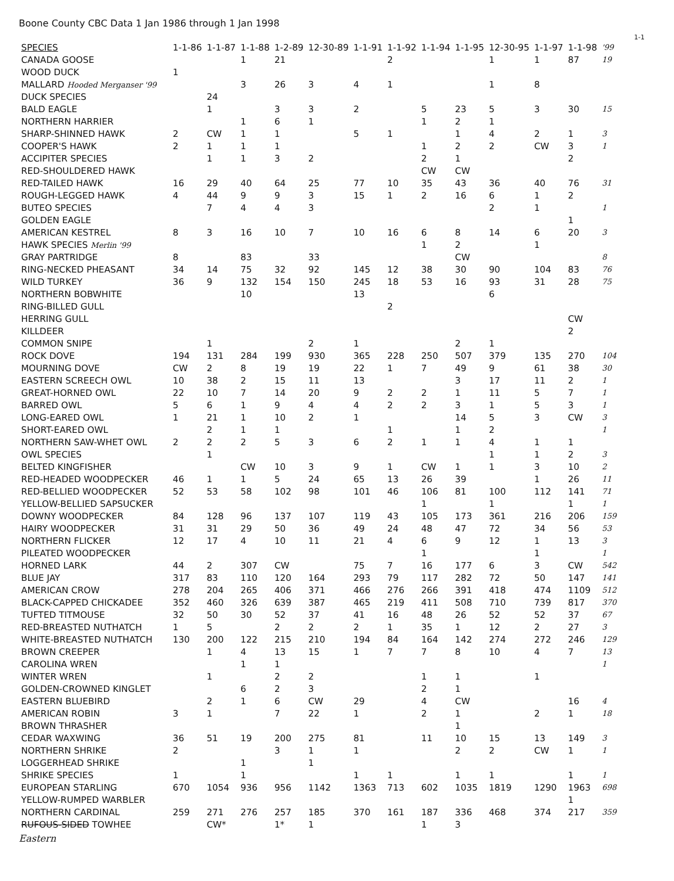Boone County CBC Data 1 Jan 1986 through 1 Jan 1998
1-1
| SPECIES | 1-1-86 | 1-1-87 | 1-1-88 | 1-2-89 | 12-30-89 | 1-1-91 | 1-1-92 | 1-1-94 | 1-1-95 | 12-30-95 | 1-1-97 | 1-1-98 | '99 |
| --- | --- | --- | --- | --- | --- | --- | --- | --- | --- | --- | --- | --- | --- |
| CANADA GOOSE | | | 1 | 21 | | | 2 | | | 1 | 1 | 87 | 19 |
| WOOD DUCK | 1 | | | | | | | | | | | | |
| MALLARD Hooded Merganser '99 | | | 3 | 26 | 3 | 4 | 1 | | | 1 | 8 | | |
| DUCK SPECIES | | 24 | | | | | | | | | | | |
| BALD EAGLE | | 1 | | 3 | 3 | 2 | | 5 | 23 | 5 | 3 | 30 | 15 |
| NORTHERN HARRIER | | | 1 | 6 | 1 | | | 1 | 2 | 1 | | | |
| SHARP-SHINNED HAWK | 2 | CW | 1 | 1 | | 5 | 1 | | 1 | 4 | 2 | 1 | 3 |
| COOPER'S HAWK | 2 | 1 | 1 | 1 | | | | 1 | 2 | 2 | CW | 3 | 1 |
| ACCIPITER SPECIES | | 1 | 1 | 3 | 2 | | | 2 | 1 | | | 2 | |
| RED-SHOULDERED HAWK | | | | | | | | CW | CW | | | | |
| RED-TAILED HAWK | 16 | 29 | 40 | 64 | 25 | 77 | 10 | 35 | 43 | 36 | 40 | 76 | 31 |
| ROUGH-LEGGED HAWK | 4 | 44 | 9 | 9 | 3 | 15 | 1 | 2 | 16 | 6 | 1 | 2 | |
| BUTEO SPECIES | | 7 | 4 | 4 | 3 | | | | | 2 | 1 | | 1 |
| GOLDEN EAGLE | | | | | | | | | | | | 1 | |
| AMERICAN KESTREL | 8 | 3 | 16 | 10 | 7 | 10 | 16 | 6 | 8 | 14 | 6 | 20 | 3 |
| HAWK SPECIES Merlin '99 | | | | | | | | 1 | 2 | | 1 | | |
| GRAY PARTRIDGE | 8 | | 83 | | 33 | | | | CW | | | | 8 |
| RING-NECKED PHEASANT | 34 | 14 | 75 | 32 | 92 | 145 | 12 | 38 | 30 | 90 | 104 | 83 | 76 |
| WILD TURKEY | 36 | 9 | 132 | 154 | 150 | 245 | 18 | 53 | 16 | 93 | 31 | 28 | 75 |
| NORTHERN BOBWHITE | | | 10 | | | 13 | | | | 6 | | | |
| RING-BILLED GULL | | | | | | | 2 | | | | | | |
| HERRING GULL | | | | | | | | | | | | CW | |
| KILLDEER | | | | | | | | | | | | 2 | |
| COMMON SNIPE | | 1 | | | 2 | 1 | | | 2 | 1 | | | |
| ROCK DOVE | 194 | 131 | 284 | 199 | 930 | 365 | 228 | 250 | 507 | 379 | 135 | 270 | 104 |
| MOURNING DOVE | CW | 2 | 8 | 19 | 19 | 22 | 1 | 7 | 49 | 9 | 61 | 38 | 30 |
| EASTERN SCREECH OWL | 10 | 38 | 2 | 15 | 11 | 13 | | | 3 | 17 | 11 | 2 | 1 |
| GREAT-HORNED OWL | 22 | 10 | 7 | 14 | 20 | 9 | 2 | 2 | 1 | 11 | 5 | 7 | 1 |
| BARRED OWL | 5 | 6 | 1 | 9 | 4 | 4 | 2 | 2 | 3 | 1 | 5 | 3 | 1 |
| LONG-EARED OWL | 1 | 21 | 1 | 10 | 2 | 1 | | | 14 | 5 | 3 | CW | 3 |
| SHORT-EARED OWL | | 2 | 1 | 1 | | | 1 | | 1 | 2 | | | 1 |
| NORTHERN SAW-WHET OWL | 2 | 2 | 2 | 5 | 3 | 6 | 2 | 1 | 1 | 4 | 1 | 1 | |
| OWL SPECIES | | 1 | | | | | | | | 1 | 1 | 2 | 3 |
| BELTED KINGFISHER | | | CW | 10 | 3 | 9 | 1 | CW | 1 | 1 | 3 | 10 | 2 |
| RED-HEADED WOODPECKER | 46 | 1 | 1 | 5 | 24 | 65 | 13 | 26 | 39 | | 1 | 26 | 11 |
| RED-BELLIED WOODPECKER | 52 | 53 | 58 | 102 | 98 | 101 | 46 | 106 | 81 | 100 | 112 | 141 | 71 |
| YELLOW-BELLIED SAPSUCKER | | | | | | | | 1 | | 1 | | 1 | 1 |
| DOWNY WOODPECKER | 84 | 128 | 96 | 137 | 107 | 119 | 43 | 105 | 173 | 361 | 216 | 206 | 159 |
| HAIRY WOODPECKER | 31 | 31 | 29 | 50 | 36 | 49 | 24 | 48 | 47 | 72 | 34 | 56 | 53 |
| NORTHERN FLICKER | 12 | 17 | 4 | 10 | 11 | 21 | 4 | 6 | 9 | 12 | 1 | 13 | 3 |
| PILEATED WOODPECKER | | | | | | | | 1 | | | 1 | | 1 |
| HORNED LARK | 44 | 2 | 307 | CW | | 75 | 7 | 16 | 177 | 6 | 3 | CW | 542 |
| BLUE JAY | 317 | 83 | 110 | 120 | 164 | 293 | 79 | 117 | 282 | 72 | 50 | 147 | 141 |
| AMERICAN CROW | 278 | 204 | 265 | 406 | 371 | 466 | 276 | 266 | 391 | 418 | 474 | 1109 | 512 |
| BLACK-CAPPED CHICKADEE | 352 | 460 | 326 | 639 | 387 | 465 | 219 | 411 | 508 | 710 | 739 | 817 | 370 |
| TUFTED TITMOUSE | 32 | 50 | 30 | 52 | 37 | 41 | 16 | 48 | 26 | 52 | 52 | 37 | 67 |
| RED-BREASTED NUTHATCH | 1 | 5 | | 2 | 2 | 2 | 1 | 35 | 1 | 12 | 2 | 27 | 3 |
| WHITE-BREASTED NUTHATCH | 130 | 200 | 122 | 215 | 210 | 194 | 84 | 164 | 142 | 274 | 272 | 246 | 129 |
| BROWN CREEPER | | 1 | 4 | 13 | 15 | 1 | 7 | 7 | 8 | 10 | 4 | 7 | 13 |
| CAROLINA WREN | | | 1 | 1 | | | | | | | | | 1 |
| WINTER WREN | | 1 | | 2 | 2 | | | 1 | 1 | | 1 | | |
| GOLDEN-CROWNED KINGLET | | | 6 | 2 | 3 | | | 2 | 1 | | | | |
| EASTERN BLUEBIRD | | 2 | 1 | 6 | CW | 29 | | 4 | CW | | | 16 | 4 |
| AMERICAN ROBIN | 3 | 1 | | 7 | 22 | 1 | | 2 | 1 | | 2 | 1 | 18 |
| BROWN THRASHER | | | | | | | | | 1 | | | | |
| CEDAR WAXWING | 36 | 51 | 19 | 200 | 275 | 81 | | 11 | 10 | 15 | 13 | 149 | 3 |
| NORTHERN SHRIKE | 2 | | | 3 | 1 | 1 | | | 2 | 2 | CW | 1 | 1 |
| LOGGERHEAD SHRIKE | | | 1 | | 1 | | | | | | | | |
| SHRIKE SPECIES | 1 | | 1 | | | 1 | 1 | | 1 | 1 | | 1 | 1 |
| EUROPEAN STARLING | 670 | 1054 | 936 | 956 | 1142 | 1363 | 713 | 602 | 1035 | 1819 | 1290 | 1963 | 698 |
| YELLOW-RUMPED WARBLER | | | | | | | | | | | | 1 | |
| NORTHERN CARDINAL | 259 | 271 | 276 | 257 | 185 | 370 | 161 | 187 | 336 | 468 | 374 | 217 | 359 |
| RUFOUS-SIDED TOWHEE | | CW* | | 1* | 1 | | | 1 | 3 | | | | |
Eastern